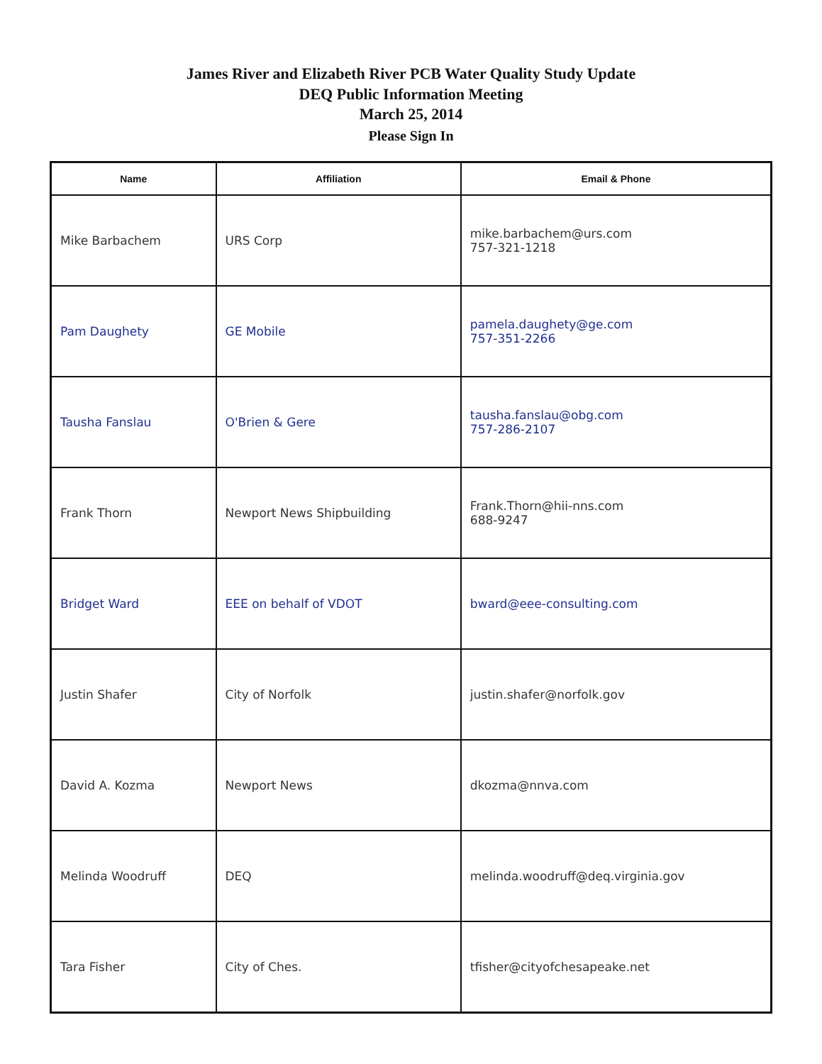James River and Elizabeth River PCB Water Quality Study Update
DEQ Public Information Meeting
March 25, 2014
Please Sign In
| Name | Affiliation | Email & Phone |
| --- | --- | --- |
| Mike Barbachem | URS Corp | mike.barbachem@urs.com 757-321-1218 |
| Pam Daughety | GE Mobile | pamela.daughety@ge.com 757-351-2266 |
| Tausha Fanslau | O'Brien & Gere | tausha.fanslau@obg.com 757-286-2107 |
| Frank Thorn | Newport News Shipbuilding | Frank.Thorn@hii-nns.com 688-9247 |
| Bridget Ward | EEE on behalf of VDOT | bward@eee-consulting.com |
| Justin Shafer | City of Norfolk | justin.shafer@norfolk.gov |
| David A. Kozma | Newport News | dkozma@nnva.com |
| Melinda Woodruff | DEQ | melinda.woodruff@deq.virginia.gov |
| Tara Fisher | City of Ches. | tfisher@cityofchesapeake.net |